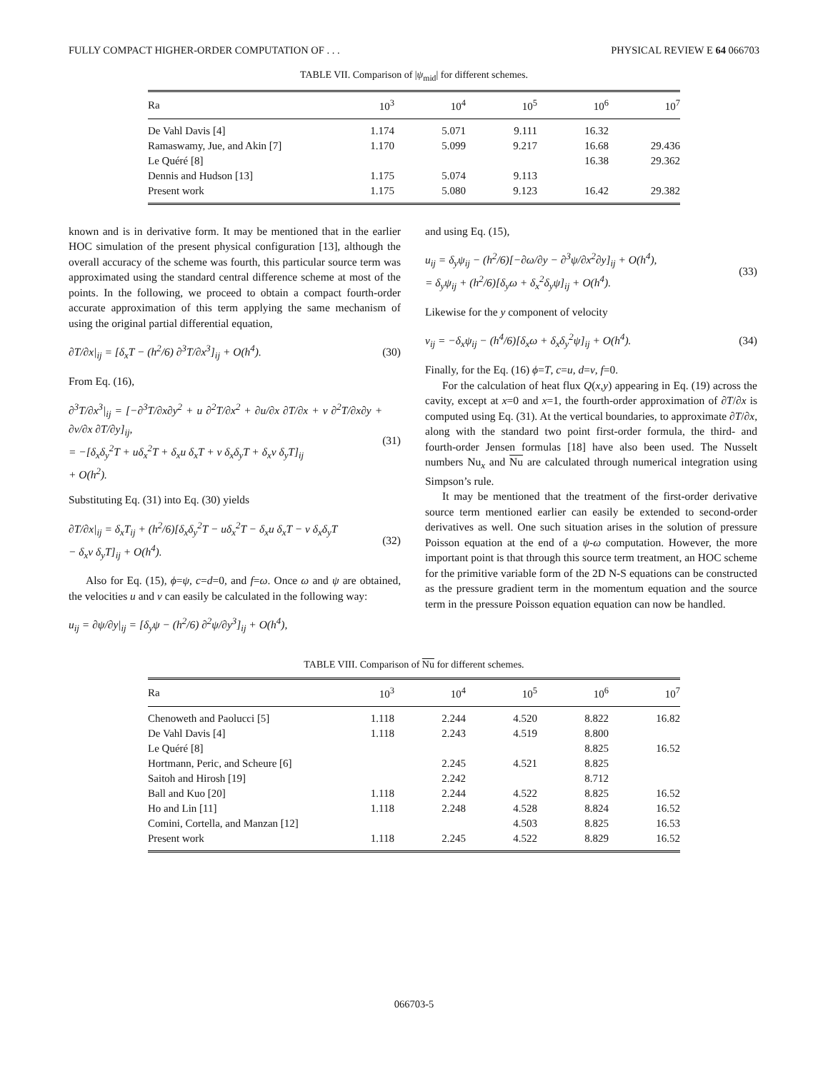FULLY COMPACT HIGHER-ORDER COMPUTATION OF . . . PHYSICAL REVIEW E 64 066703
TABLE VII. Comparison of |ψ<sub>mid</sub>| for different schemes.
| Ra | 10<sup>3</sup> | 10<sup>4</sup> | 10<sup>5</sup> | 10<sup>6</sup> | 10<sup>7</sup> |
| --- | --- | --- | --- | --- | --- |
| De Vahl Davis [4] | 1.174 | 5.071 | 9.111 | 16.32 | |
| Ramaswamy, Jue, and Akin [7] | 1.170 | 5.099 | 9.217 | 16.68 | 29.436 |
| Le Quéré [8] | | | | 16.38 | 29.362 |
| Dennis and Hudson [13] | 1.175 | 5.074 | 9.113 | | |
| Present work | 1.175 | 5.080 | 9.123 | 16.42 | 29.382 |
known and is in derivative form. It may be mentioned that in the earlier HOC simulation of the present physical configuration [13], although the overall accuracy of the scheme was fourth, this particular source term was approximated using the standard central difference scheme at most of the points. In the following, we proceed to obtain a compact fourth-order accurate approximation of this term applying the same mechanism of using the original partial differential equation,
∂T/∂x|<sub>ij</sub> = [δ<sub>x</sub>T − (h<sup>2</sup>/6) ∂<sup>3</sup>T/∂x<sup>3</sup>]<sub>ij</sub> + O(h<sup>4</sup>). (30)
From Eq. (16),
∂<sup>3</sup>T/∂x<sup>3</sup>|<sub>ij</sub> = [−∂<sup>3</sup>T/∂x∂y<sup>2</sup> + u ∂<sup>2</sup>T/∂x<sup>2</sup> + ∂u/∂x ∂T/∂x + v ∂<sup>2</sup>T/∂x∂y + ∂v/∂x ∂T/∂y]<sub>ij</sub>,
= −[δ<sub>x</sub>δ<sub>y</sub><sup>2</sup>T + uδ<sub>x</sub><sup>2</sup>T + δ<sub>x</sub>u δ<sub>x</sub>T + v δ<sub>x</sub>δ<sub>y</sub>T + δ<sub>x</sub>v δ<sub>y</sub>T]<sub>ij</sub>
+ O(h<sup>2</sup>). (31)
Substituting Eq. (31) into Eq. (30) yields
∂T/∂x|<sub>ij</sub> = δ<sub>x</sub>T<sub>ij</sub> + (h<sup>2</sup>/6)[δ<sub>x</sub>δ<sub>y</sub><sup>2</sup>T − uδ<sub>x</sub><sup>2</sup>T − δ<sub>x</sub>u δ<sub>x</sub>T − v δ<sub>x</sub>δ<sub>y</sub>T
− δ<sub>x</sub>v δ<sub>y</sub>T]<sub>ij</sub> + O(h<sup>4</sup>). (32)
Also for Eq. (15), ϕ=ψ, c=d=0, and f=ω. Once ω and ψ are obtained, the velocities u and v can easily be calculated in the following way:
u<sub>ij</sub> = ∂ψ/∂y|<sub>ij</sub> = [δ<sub>y</sub>ψ − (h<sup>2</sup>/6) ∂<sup>2</sup>ψ/∂y<sup>3</sup>]<sub>ij</sub> + O(h<sup>4</sup>),
and using Eq. (15),
u<sub>ij</sub> = δ<sub>y</sub>ψ<sub>ij</sub> − (h<sup>2</sup>/6)[−∂ω/∂y − ∂<sup>3</sup>ψ/∂x<sup>2</sup>∂y]<sub>ij</sub> + O(h<sup>4</sup>),
= δ<sub>y</sub>ψ<sub>ij</sub> + (h<sup>2</sup>/6)[δ<sub>y</sub>ω + δ<sub>x</sub><sup>2</sup>δ<sub>y</sub>ψ]<sub>ij</sub> + O(h<sup>4</sup>). (33)
Likewise for the y component of velocity
v<sub>ij</sub> = −δ<sub>x</sub>ψ<sub>ij</sub> − (h<sup>4</sup>/6)[δ<sub>x</sub>ω + δ<sub>x</sub>δ<sub>y</sub><sup>2</sup>ψ]<sub>ij</sub> + O(h<sup>4</sup>). (34)
Finally, for the Eq. (16) ϕ=T, c=u, d=v, f=0.
For the calculation of heat flux Q(x,y) appearing in Eq. (19) across the cavity, except at x=0 and x=1, the fourth-order approximation of ∂T/∂x is computed using Eq. (31). At the vertical boundaries, to approximate ∂T/∂x, along with the standard two point first-order formula, the third- and fourth-order Jensen formulas [18] have also been used. The Nusselt numbers Nu<sub>x</sub> and Nu are calculated through numerical integration using Simpson’s rule.
It may be mentioned that the treatment of the first-order derivative source term mentioned earlier can easily be extended to second-order derivatives as well. One such situation arises in the solution of pressure Poisson equation at the end of a ψ-ω computation. However, the more important point is that through this source term treatment, an HOC scheme for the primitive variable form of the 2D N-S equations can be constructed as the pressure gradient term in the momentum equation and the source term in the pressure Poisson equation equation can now be handled.
TABLE VIII. Comparison of Nu for different schemes.
| Ra | 10<sup>3</sup> | 10<sup>4</sup> | 10<sup>5</sup> | 10<sup>6</sup> | 10<sup>7</sup> |
| --- | --- | --- | --- | --- | --- |
| Chenoweth and Paolucci [5] | 1.118 | 2.244 | 4.520 | 8.822 | 16.82 |
| De Vahl Davis [4] | 1.118 | 2.243 | 4.519 | 8.800 | |
| Le Quéré [8] | | | | 8.825 | 16.52 |
| Hortmann, Peric, and Scheure [6] | | 2.245 | 4.521 | 8.825 | |
| Saitoh and Hirosh [19] | | 2.242 | | 8.712 | |
| Ball and Kuo [20] | 1.118 | 2.244 | 4.522 | 8.825 | 16.52 |
| Ho and Lin [11] | 1.118 | 2.248 | 4.528 | 8.824 | 16.52 |
| Comini, Cortella, and Manzan [12] | | | 4.503 | 8.825 | 16.53 |
| Present work | 1.118 | 2.245 | 4.522 | 8.829 | 16.52 |
066703-5